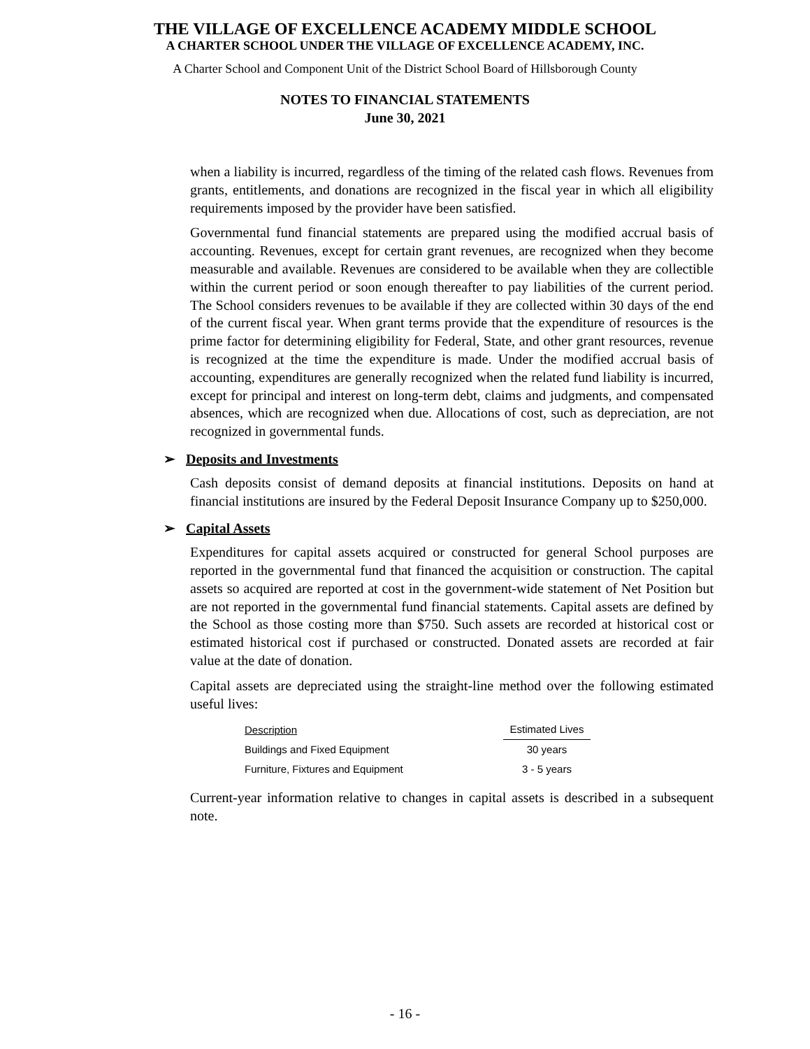THE VILLAGE OF EXCELLENCE ACADEMY MIDDLE SCHOOL
A CHARTER SCHOOL UNDER THE VILLAGE OF EXCELLENCE ACADEMY, INC.
A Charter School and Component Unit of the District School Board of Hillsborough County
NOTES TO FINANCIAL STATEMENTS
June 30, 2021
when a liability is incurred, regardless of the timing of the related cash flows. Revenues from grants, entitlements, and donations are recognized in the fiscal year in which all eligibility requirements imposed by the provider have been satisfied.
Governmental fund financial statements are prepared using the modified accrual basis of accounting. Revenues, except for certain grant revenues, are recognized when they become measurable and available. Revenues are considered to be available when they are collectible within the current period or soon enough thereafter to pay liabilities of the current period. The School considers revenues to be available if they are collected within 30 days of the end of the current fiscal year. When grant terms provide that the expenditure of resources is the prime factor for determining eligibility for Federal, State, and other grant resources, revenue is recognized at the time the expenditure is made. Under the modified accrual basis of accounting, expenditures are generally recognized when the related fund liability is incurred, except for principal and interest on long-term debt, claims and judgments, and compensated absences, which are recognized when due. Allocations of cost, such as depreciation, are not recognized in governmental funds.
➢ Deposits and Investments
Cash deposits consist of demand deposits at financial institutions. Deposits on hand at financial institutions are insured by the Federal Deposit Insurance Company up to $250,000.
➢ Capital Assets
Expenditures for capital assets acquired or constructed for general School purposes are reported in the governmental fund that financed the acquisition or construction. The capital assets so acquired are reported at cost in the government-wide statement of Net Position but are not reported in the governmental fund financial statements. Capital assets are defined by the School as those costing more than $750. Such assets are recorded at historical cost or estimated historical cost if purchased or constructed. Donated assets are recorded at fair value at the date of donation.
Capital assets are depreciated using the straight-line method over the following estimated useful lives:
| Description | Estimated Lives |
| --- | --- |
| Buildings and Fixed Equipment | 30 years |
| Furniture, Fixtures and Equipment | 3 - 5 years |
Current-year information relative to changes in capital assets is described in a subsequent note.
- 16 -